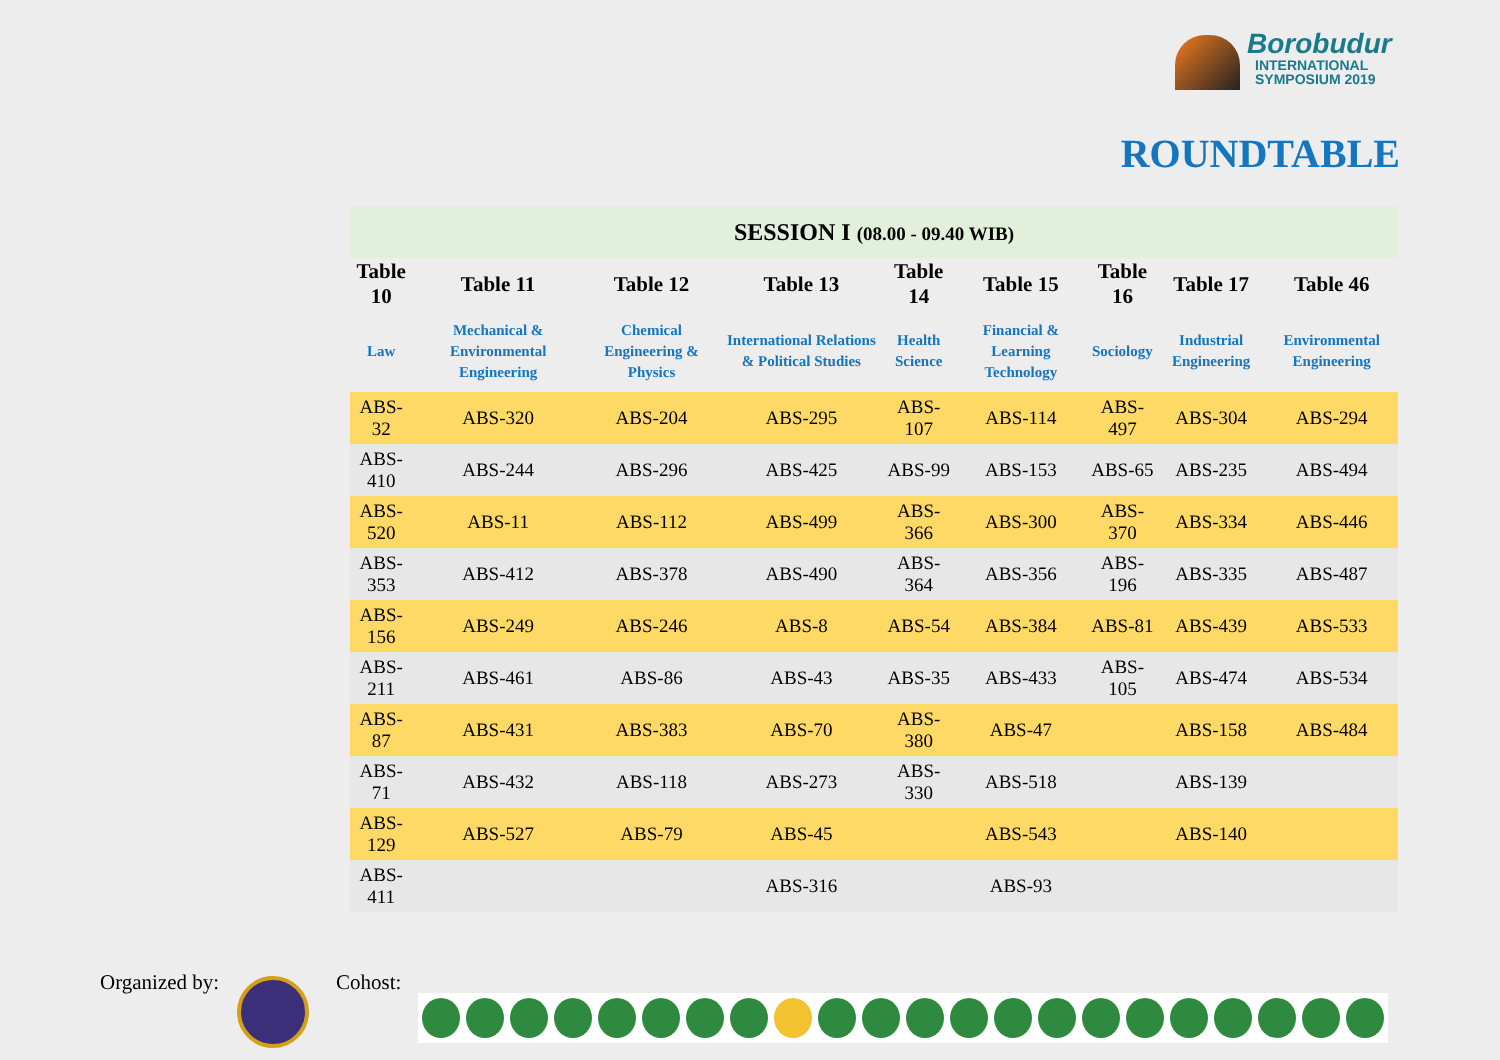Borobudur
INTERNATIONAL
SYMPOSIUM 2019
ROUNDTABLE
| SESSION I (08.00 - 09.40 WIB) | | | | | | | | |
| --- | --- | --- | --- | --- | --- | --- | --- | --- |
| Table 10 | Table 11 | Table 12 | Table 13 | Table 14 | Table 15 | Table 16 | Table 17 | Table 46 |
| Law | Mechanical & Environmental Engineering | Chemical Engineering & Physics | International Relations & Political Studies | Health Science | Financial & Learning Technology | Sociology | Industrial Engineering | Environmental Engineering |
| ABS-32 | ABS-320 | ABS-204 | ABS-295 | ABS-107 | ABS-114 | ABS-497 | ABS-304 | ABS-294 |
| ABS-410 | ABS-244 | ABS-296 | ABS-425 | ABS-99 | ABS-153 | ABS-65 | ABS-235 | ABS-494 |
| ABS-520 | ABS-11 | ABS-112 | ABS-499 | ABS-366 | ABS-300 | ABS-370 | ABS-334 | ABS-446 |
| ABS-353 | ABS-412 | ABS-378 | ABS-490 | ABS-364 | ABS-356 | ABS-196 | ABS-335 | ABS-487 |
| ABS-156 | ABS-249 | ABS-246 | ABS-8 | ABS-54 | ABS-384 | ABS-81 | ABS-439 | ABS-533 |
| ABS-211 | ABS-461 | ABS-86 | ABS-43 | ABS-35 | ABS-433 | ABS-105 | ABS-474 | ABS-534 |
| ABS-87 | ABS-431 | ABS-383 | ABS-70 | ABS-380 | ABS-47 | | ABS-158 | ABS-484 |
| ABS-71 | ABS-432 | ABS-118 | ABS-273 | ABS-330 | ABS-518 | | ABS-139 | |
| ABS-129 | ABS-527 | ABS-79 | ABS-45 | | ABS-543 | | ABS-140 | |
| ABS-411 | | | ABS-316 | | ABS-93 | | | |
Organized by: Cohost: